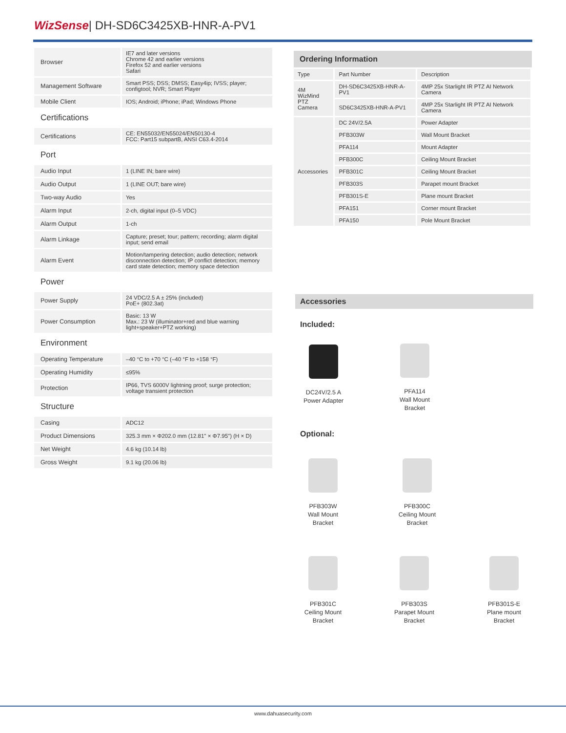WizSense| DH-SD6C3425XB-HNR-A-PV1
| Browser | IE7 and later versions Chrome 42 and earlier versions Firefox 52 and earlier versions Safari |
| Management Software | Smart PSS; DSS; DMSS; Easy4ip; IVSS; player; configtool; NVR; Smart Player |
| Mobile Client | IOS; Android; iPhone; iPad; Windows Phone |
| Certifications | |
| Certifications | CE: EN55032/EN55024/EN50130-4 FCC: Part15 subpartB, ANSI C63.4-2014 |
| Port | |
| Audio Input | 1 (LINE IN; bare wire) |
| Audio Output | 1 (LINE OUT; bare wire) |
| Two-way Audio | Yes |
| Alarm Input | 2-ch, digital input (0–5 VDC) |
| Alarm Output | 1-ch |
| Alarm Linkage | Capture; preset; tour; pattern; recording; alarm digital input; send email |
| Alarm Event | Motion/tampering detection; audio detection; network disconnection detection; IP conflict detection; memory card state detection; memory space detection |
| Power | |
| Power Supply | 24 VDC/2.5 A ± 25% (included) PoE+ (802.3at) |
| Power Consumption | Basic: 13 W Max.: 23 W (illuminator+red and blue warning light+speaker+PTZ working) |
| Environment | |
| Operating Temperature | –40 °C to +70 °C (–40 °F to +158 °F) |
| Operating Humidity | ≤95% |
| Protection | IP66, TVS 6000V lightning proof; surge protection; voltage transient protection |
| Structure | |
| Casing | ADC12 |
| Product Dimensions | 325.3 mm × Φ202.0 mm (12.81" × Φ7.95") (H × D) |
| Net Weight | 4.6 kg (10.14 lb) |
| Gross Weight | 9.1 kg (20.06 lb) |
| Ordering Information | | |
| --- | --- | --- |
| Type | Part Number | Description |
| 4M WizMind PTZ Camera | DH-SD6C3425XB-HNR-A-PV1 | 4MP 25x Starlight IR PTZ AI Network Camera |
| | SD6C3425XB-HNR-A-PV1 | 4MP 25x Starlight IR PTZ AI Network Camera |
| Accessories | DC 24V/2.5A | Power Adapter |
| | PFB303W | Wall Mount Bracket |
| | PFA114 | Mount Adapter |
| | PFB300C | Ceiling Mount Bracket |
| | PFB301C | Ceiling Mount Bracket |
| | PFB303S | Parapet mount Bracket |
| | PFB301S-E | Plane mount Bracket |
| | PFA151 | Corner mount Bracket |
| | PFA150 | Pole Mount Bracket |
Accessories
Included:
DC24V/2.5 A
Power Adapter
PFA114
Wall Mount
Bracket
Optional:
PFB303W
Wall Mount
Bracket
PFB300C
Ceiling Mount
Bracket
PFB301C
Ceiling Mount
Bracket
PFB303S
Parapet Mount
Bracket
PFB301S-E
Plane mount
Bracket
www.dahuasecurity.com